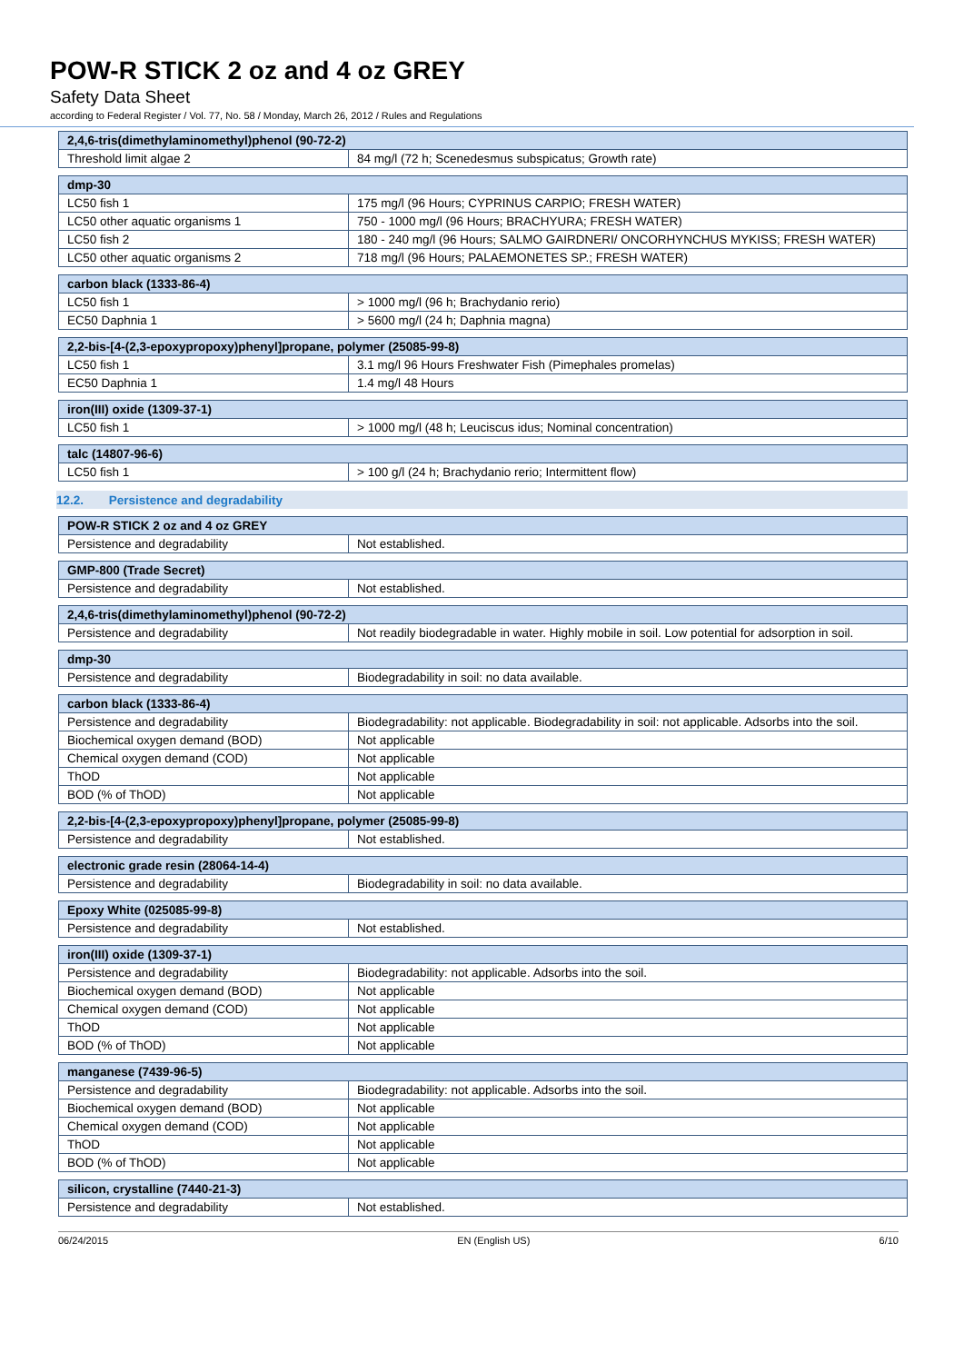POW-R STICK 2 oz and 4 oz GREY
Safety Data Sheet
according to Federal Register / Vol. 77, No. 58 / Monday, March 26, 2012 / Rules and Regulations
| 2,4,6-tris(dimethylaminomethyl)phenol (90-72-2) | |
| --- | --- |
| Threshold limit algae 2 | 84 mg/l (72 h; Scenedesmus subspicatus; Growth rate) |
| dmp-30 | |
| --- | --- |
| LC50 fish 1 | 175 mg/l (96 Hours; CYPRINUS CARPIO; FRESH WATER) |
| LC50 other aquatic organisms 1 | 750 - 1000 mg/l (96 Hours; BRACHYURA; FRESH WATER) |
| LC50 fish 2 | 180 - 240 mg/l (96 Hours; SALMO GAIRDNERI/ ONCORHYNCHUS MYKISS; FRESH WATER) |
| LC50 other aquatic organisms 2 | 718 mg/l (96 Hours; PALAEMONETES SP.; FRESH WATER) |
| carbon black (1333-86-4) | |
| --- | --- |
| LC50 fish 1 | > 1000 mg/l (96 h; Brachydanio rerio) |
| EC50 Daphnia 1 | > 5600 mg/l (24 h; Daphnia magna) |
| 2,2-bis-[4-(2,3-epoxypropoxy)phenyl]propane, polymer (25085-99-8) | |
| --- | --- |
| LC50 fish 1 | 3.1 mg/l 96 Hours Freshwater Fish (Pimephales promelas) |
| EC50 Daphnia 1 | 1.4 mg/l 48 Hours |
| iron(III) oxide (1309-37-1) | |
| --- | --- |
| LC50 fish 1 | > 1000 mg/l (48 h; Leuciscus idus; Nominal concentration) |
| talc (14807-96-6) | |
| --- | --- |
| LC50 fish 1 | > 100 g/l (24 h; Brachydanio rerio; Intermittent flow) |
12.2. Persistence and degradability
| POW-R STICK 2 oz and 4 oz GREY | |
| --- | --- |
| Persistence and degradability | Not established. |
| GMP-800 (Trade Secret) | |
| --- | --- |
| Persistence and degradability | Not established. |
| 2,4,6-tris(dimethylaminomethyl)phenol (90-72-2) | |
| --- | --- |
| Persistence and degradability | Not readily biodegradable in water. Highly mobile in soil. Low potential for adsorption in soil. |
| dmp-30 | |
| --- | --- |
| Persistence and degradability | Biodegradability in soil: no data available. |
| carbon black (1333-86-4) | |
| --- | --- |
| Persistence and degradability | Biodegradability: not applicable. Biodegradability in soil: not applicable. Adsorbs into the soil. |
| Biochemical oxygen demand (BOD) | Not applicable |
| Chemical oxygen demand (COD) | Not applicable |
| ThOD | Not applicable |
| BOD (% of ThOD) | Not applicable |
| 2,2-bis-[4-(2,3-epoxypropoxy)phenyl]propane, polymer (25085-99-8) | |
| --- | --- |
| Persistence and degradability | Not established. |
| electronic grade resin (28064-14-4) | |
| --- | --- |
| Persistence and degradability | Biodegradability in soil: no data available. |
| Epoxy White (025085-99-8) | |
| --- | --- |
| Persistence and degradability | Not established. |
| iron(III) oxide (1309-37-1) | |
| --- | --- |
| Persistence and degradability | Biodegradability: not applicable. Adsorbs into the soil. |
| Biochemical oxygen demand (BOD) | Not applicable |
| Chemical oxygen demand (COD) | Not applicable |
| ThOD | Not applicable |
| BOD (% of ThOD) | Not applicable |
| manganese (7439-96-5) | |
| --- | --- |
| Persistence and degradability | Biodegradability: not applicable. Adsorbs into the soil. |
| Biochemical oxygen demand (BOD) | Not applicable |
| Chemical oxygen demand (COD) | Not applicable |
| ThOD | Not applicable |
| BOD (% of ThOD) | Not applicable |
| silicon, crystalline (7440-21-3) | |
| --- | --- |
| Persistence and degradability | Not established. |
06/24/2015 EN (English US) 6/10